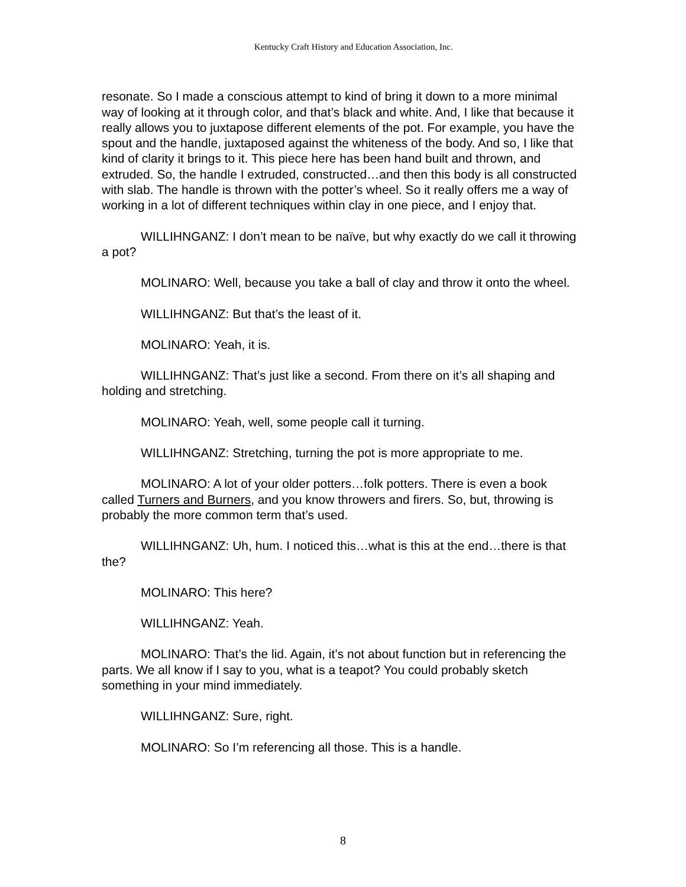Kentucky Craft History and Education Association, Inc.
resonate. So I made a conscious attempt to kind of bring it down to a more minimal way of looking at it through color, and that’s black and white. And, I like that because it really allows you to juxtapose different elements of the pot. For example, you have the spout and the handle, juxtaposed against the whiteness of the body. And so, I like that kind of clarity it brings to it. This piece here has been hand built and thrown, and extruded. So, the handle I extruded, constructed…and then this body is all constructed with slab. The handle is thrown with the potter’s wheel. So it really offers me a way of working in a lot of different techniques within clay in one piece, and I enjoy that.
WILLIHNGANZ: I don’t mean to be naïve, but why exactly do we call it throwing a pot?
MOLINARO: Well, because you take a ball of clay and throw it onto the wheel.
WILLIHNGANZ: But that’s the least of it.
MOLINARO: Yeah, it is.
WILLIHNGANZ: That’s just like a second. From there on it’s all shaping and holding and stretching.
MOLINARO: Yeah, well, some people call it turning.
WILLIHNGANZ: Stretching, turning the pot is more appropriate to me.
MOLINARO: A lot of your older potters…folk potters. There is even a book called Turners and Burners, and you know throwers and firers. So, but, throwing is probably the more common term that’s used.
WILLIHNGANZ: Uh, hum. I noticed this…what is this at the end…there is that the?
MOLINARO: This here?
WILLIHNGANZ: Yeah.
MOLINARO: That’s the lid. Again, it’s not about function but in referencing the parts. We all know if I say to you, what is a teapot? You could probably sketch something in your mind immediately.
WILLIHNGANZ: Sure, right.
MOLINARO: So I’m referencing all those. This is a handle.
8